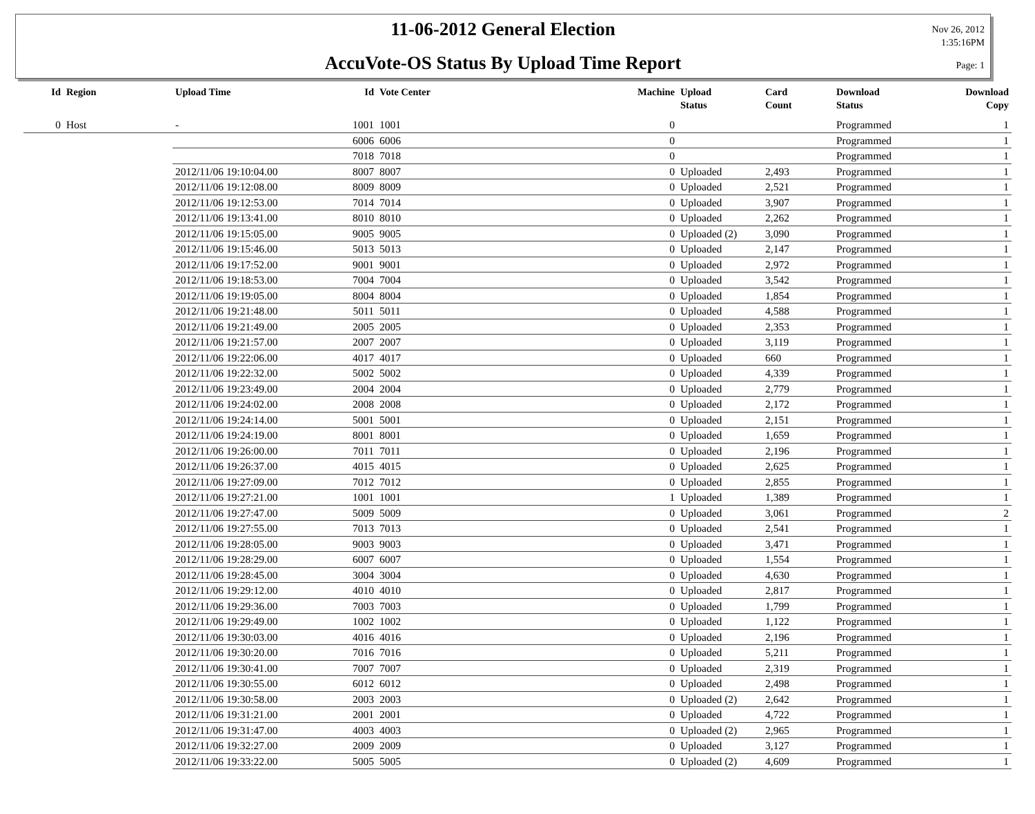11-06-2012 General Election
AccuVote-OS Status By Upload Time Report
Nov 26, 2012
1:35:16PM
Page: 1
| Id | Region | Upload Time | Id | Vote Center | Machine | Upload Status | Card Count | Download Status | Download Copy |
| --- | --- | --- | --- | --- | --- | --- | --- | --- | --- |
| 0 | Host | - | 1001 | 1001 | 0 | | | Programmed | 1 |
| | | | 6006 | 6006 | 0 | | | Programmed | 1 |
| | | | 7018 | 7018 | 0 | | | Programmed | 1 |
| | | 2012/11/06 19:10:04.00 | 8007 | 8007 | 0 | Uploaded | 2,493 | Programmed | 1 |
| | | 2012/11/06 19:12:08.00 | 8009 | 8009 | 0 | Uploaded | 2,521 | Programmed | 1 |
| | | 2012/11/06 19:12:53.00 | 7014 | 7014 | 0 | Uploaded | 3,907 | Programmed | 1 |
| | | 2012/11/06 19:13:41.00 | 8010 | 8010 | 0 | Uploaded | 2,262 | Programmed | 1 |
| | | 2012/11/06 19:15:05.00 | 9005 | 9005 | 0 | Uploaded (2) | 3,090 | Programmed | 1 |
| | | 2012/11/06 19:15:46.00 | 5013 | 5013 | 0 | Uploaded | 2,147 | Programmed | 1 |
| | | 2012/11/06 19:17:52.00 | 9001 | 9001 | 0 | Uploaded | 2,972 | Programmed | 1 |
| | | 2012/11/06 19:18:53.00 | 7004 | 7004 | 0 | Uploaded | 3,542 | Programmed | 1 |
| | | 2012/11/06 19:19:05.00 | 8004 | 8004 | 0 | Uploaded | 1,854 | Programmed | 1 |
| | | 2012/11/06 19:21:48.00 | 5011 | 5011 | 0 | Uploaded | 4,588 | Programmed | 1 |
| | | 2012/11/06 19:21:49.00 | 2005 | 2005 | 0 | Uploaded | 2,353 | Programmed | 1 |
| | | 2012/11/06 19:21:57.00 | 2007 | 2007 | 0 | Uploaded | 3,119 | Programmed | 1 |
| | | 2012/11/06 19:22:06.00 | 4017 | 4017 | 0 | Uploaded | 660 | Programmed | 1 |
| | | 2012/11/06 19:22:32.00 | 5002 | 5002 | 0 | Uploaded | 4,339 | Programmed | 1 |
| | | 2012/11/06 19:23:49.00 | 2004 | 2004 | 0 | Uploaded | 2,779 | Programmed | 1 |
| | | 2012/11/06 19:24:02.00 | 2008 | 2008 | 0 | Uploaded | 2,172 | Programmed | 1 |
| | | 2012/11/06 19:24:14.00 | 5001 | 5001 | 0 | Uploaded | 2,151 | Programmed | 1 |
| | | 2012/11/06 19:24:19.00 | 8001 | 8001 | 0 | Uploaded | 1,659 | Programmed | 1 |
| | | 2012/11/06 19:26:00.00 | 7011 | 7011 | 0 | Uploaded | 2,196 | Programmed | 1 |
| | | 2012/11/06 19:26:37.00 | 4015 | 4015 | 0 | Uploaded | 2,625 | Programmed | 1 |
| | | 2012/11/06 19:27:09.00 | 7012 | 7012 | 0 | Uploaded | 2,855 | Programmed | 1 |
| | | 2012/11/06 19:27:21.00 | 1001 | 1001 | 1 | Uploaded | 1,389 | Programmed | 1 |
| | | 2012/11/06 19:27:47.00 | 5009 | 5009 | 0 | Uploaded | 3,061 | Programmed | 2 |
| | | 2012/11/06 19:27:55.00 | 7013 | 7013 | 0 | Uploaded | 2,541 | Programmed | 1 |
| | | 2012/11/06 19:28:05.00 | 9003 | 9003 | 0 | Uploaded | 3,471 | Programmed | 1 |
| | | 2012/11/06 19:28:29.00 | 6007 | 6007 | 0 | Uploaded | 1,554 | Programmed | 1 |
| | | 2012/11/06 19:28:45.00 | 3004 | 3004 | 0 | Uploaded | 4,630 | Programmed | 1 |
| | | 2012/11/06 19:29:12.00 | 4010 | 4010 | 0 | Uploaded | 2,817 | Programmed | 1 |
| | | 2012/11/06 19:29:36.00 | 7003 | 7003 | 0 | Uploaded | 1,799 | Programmed | 1 |
| | | 2012/11/06 19:29:49.00 | 1002 | 1002 | 0 | Uploaded | 1,122 | Programmed | 1 |
| | | 2012/11/06 19:30:03.00 | 4016 | 4016 | 0 | Uploaded | 2,196 | Programmed | 1 |
| | | 2012/11/06 19:30:20.00 | 7016 | 7016 | 0 | Uploaded | 5,211 | Programmed | 1 |
| | | 2012/11/06 19:30:41.00 | 7007 | 7007 | 0 | Uploaded | 2,319 | Programmed | 1 |
| | | 2012/11/06 19:30:55.00 | 6012 | 6012 | 0 | Uploaded | 2,498 | Programmed | 1 |
| | | 2012/11/06 19:30:58.00 | 2003 | 2003 | 0 | Uploaded (2) | 2,642 | Programmed | 1 |
| | | 2012/11/06 19:31:21.00 | 2001 | 2001 | 0 | Uploaded | 4,722 | Programmed | 1 |
| | | 2012/11/06 19:31:47.00 | 4003 | 4003 | 0 | Uploaded (2) | 2,965 | Programmed | 1 |
| | | 2012/11/06 19:32:27.00 | 2009 | 2009 | 0 | Uploaded | 3,127 | Programmed | 1 |
| | | 2012/11/06 19:33:22.00 | 5005 | 5005 | 0 | Uploaded (2) | 4,609 | Programmed | 1 |